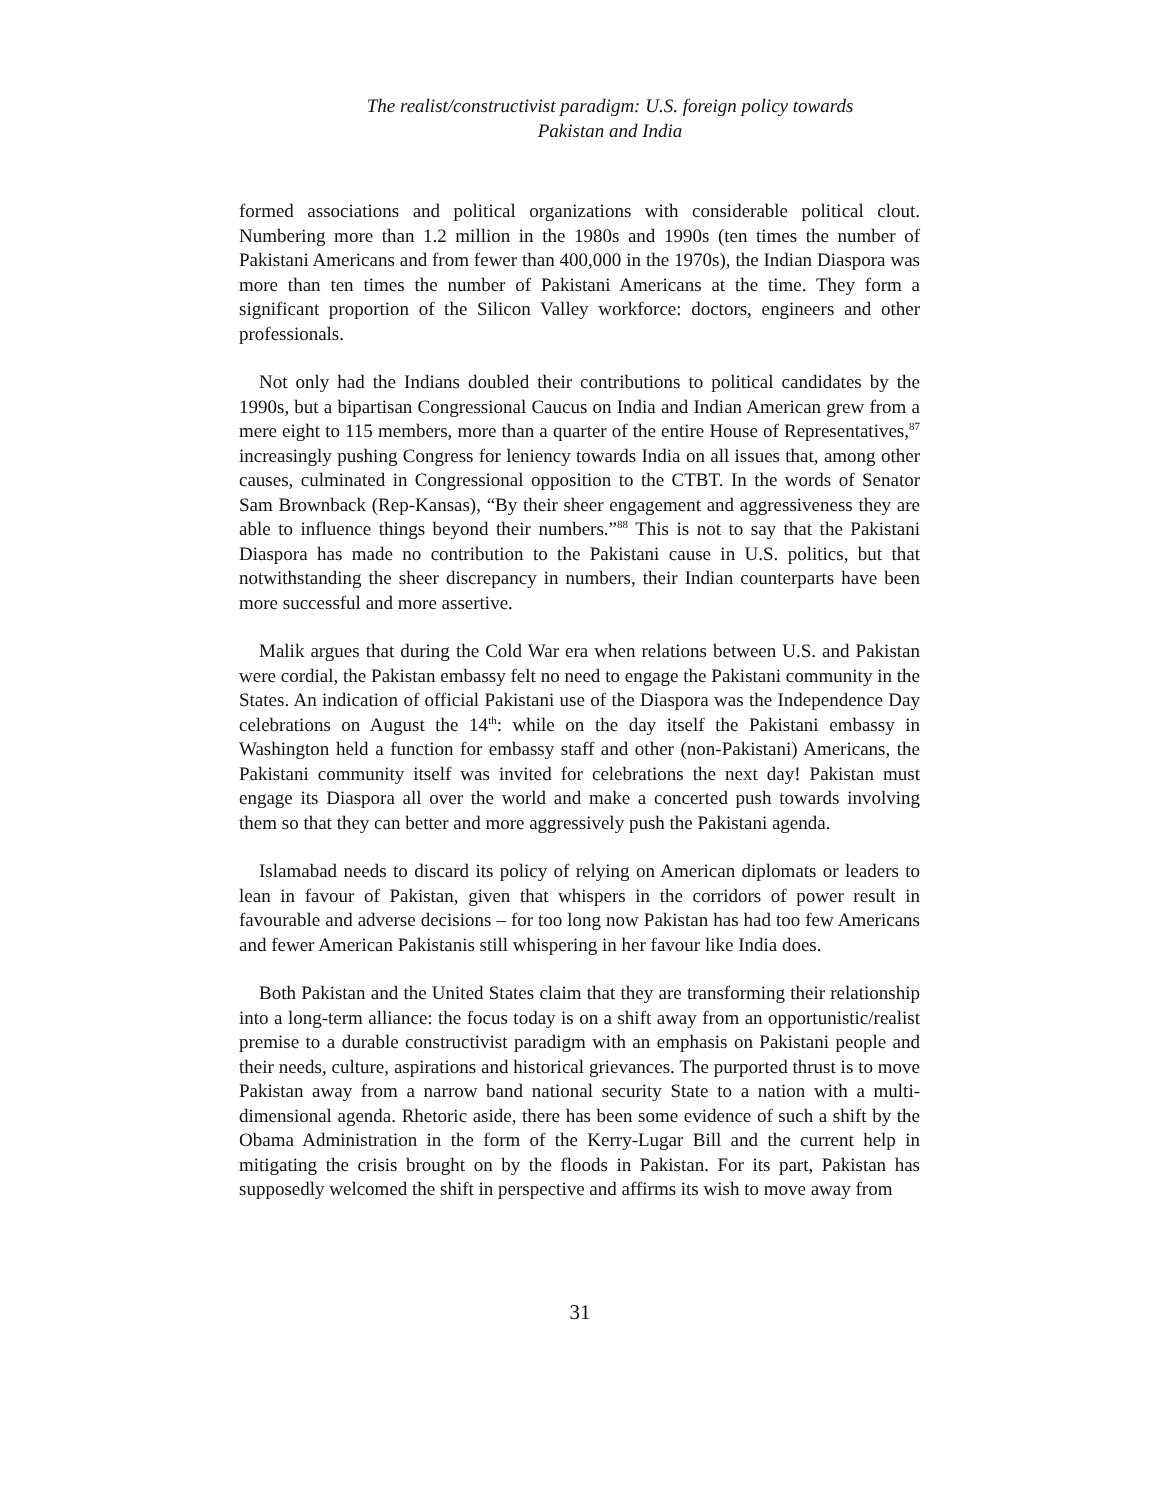The realist/constructivist paradigm: U.S. foreign policy towards
Pakistan and India
formed associations and political organizations with considerable political clout. Numbering more than 1.2 million in the 1980s and 1990s (ten times the number of Pakistani Americans and from fewer than 400,000 in the 1970s), the Indian Diaspora was more than ten times the number of Pakistani Americans at the time. They form a significant proportion of the Silicon Valley workforce: doctors, engineers and other professionals.
Not only had the Indians doubled their contributions to political candidates by the 1990s, but a bipartisan Congressional Caucus on India and Indian American grew from a mere eight to 115 members, more than a quarter of the entire House of Representatives,<sup>87</sup> increasingly pushing Congress for leniency towards India on all issues that, among other causes, culminated in Congressional opposition to the CTBT. In the words of Senator Sam Brownback (Rep-Kansas), “By their sheer engagement and aggressiveness they are able to influence things beyond their numbers.”<sup>88</sup> This is not to say that the Pakistani Diaspora has made no contribution to the Pakistani cause in U.S. politics, but that notwithstanding the sheer discrepancy in numbers, their Indian counterparts have been more successful and more assertive.
Malik argues that during the Cold War era when relations between U.S. and Pakistan were cordial, the Pakistan embassy felt no need to engage the Pakistani community in the States. An indication of official Pakistani use of the Diaspora was the Independence Day celebrations on August the 14<sup>th</sup>: while on the day itself the Pakistani embassy in Washington held a function for embassy staff and other (non-Pakistani) Americans, the Pakistani community itself was invited for celebrations the next day! Pakistan must engage its Diaspora all over the world and make a concerted push towards involving them so that they can better and more aggressively push the Pakistani agenda.
Islamabad needs to discard its policy of relying on American diplomats or leaders to lean in favour of Pakistan, given that whispers in the corridors of power result in favourable and adverse decisions – for too long now Pakistan has had too few Americans and fewer American Pakistanis still whispering in her favour like India does.
Both Pakistan and the United States claim that they are transforming their relationship into a long-term alliance: the focus today is on a shift away from an opportunistic/realist premise to a durable constructivist paradigm with an emphasis on Pakistani people and their needs, culture, aspirations and historical grievances. The purported thrust is to move Pakistan away from a narrow band national security State to a nation with a multi-dimensional agenda. Rhetoric aside, there has been some evidence of such a shift by the Obama Administration in the form of the Kerry-Lugar Bill and the current help in mitigating the crisis brought on by the floods in Pakistan. For its part, Pakistan has supposedly welcomed the shift in perspective and affirms its wish to move away from
31